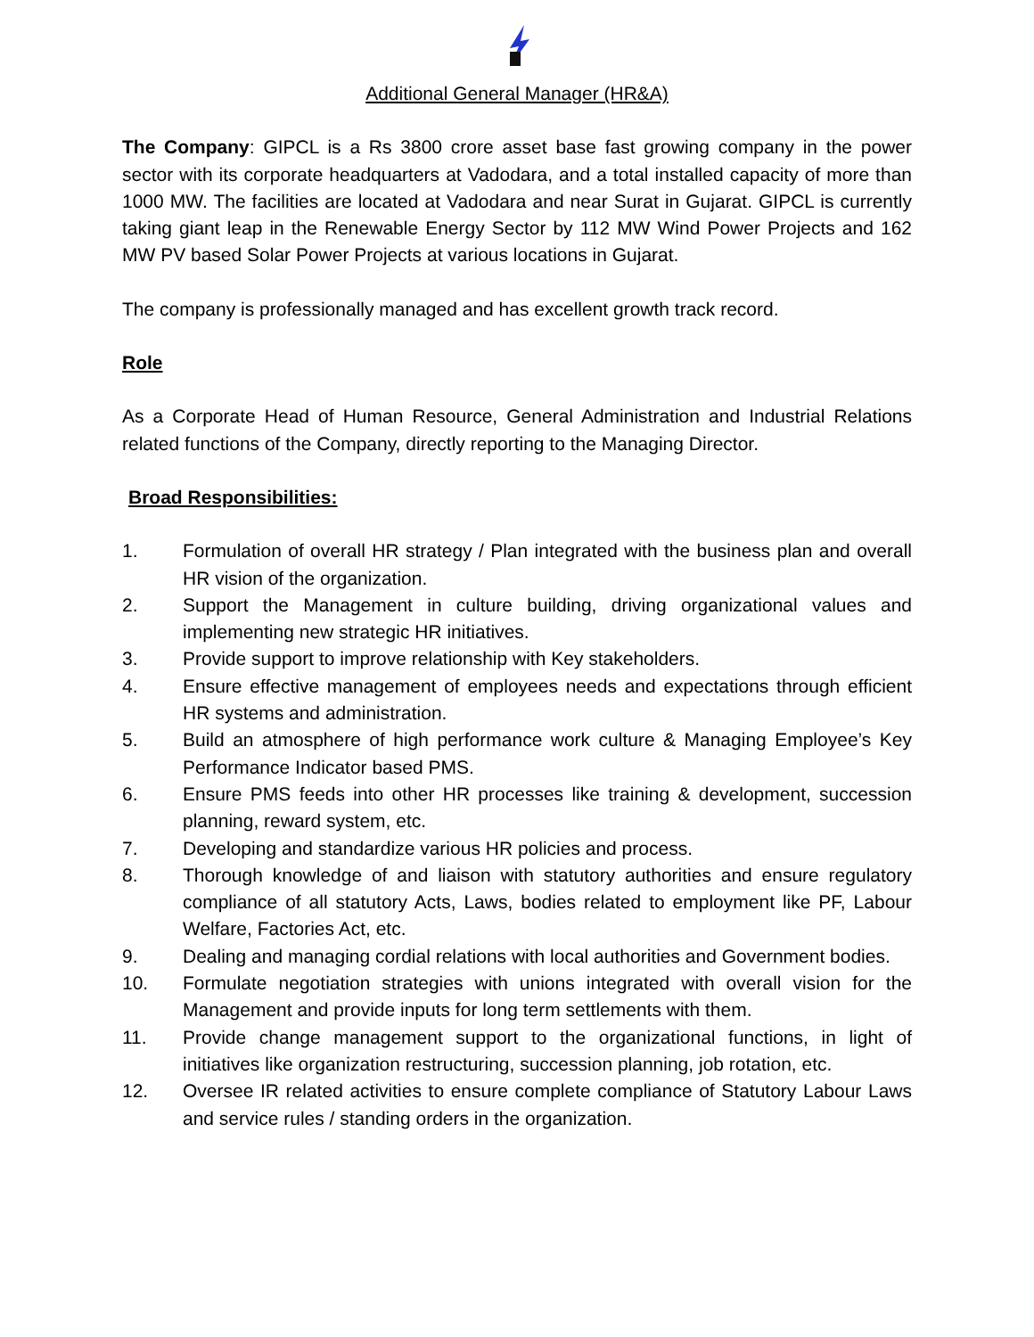Additional General Manager (HR&A)
The Company: GIPCL is a Rs 3800 crore asset base fast growing company in the power sector with its corporate headquarters at Vadodara, and a total installed capacity of more than 1000 MW. The facilities are located at Vadodara and near Surat in Gujarat. GIPCL is currently taking giant leap in the Renewable Energy Sector by 112 MW Wind Power Projects and 162 MW PV based Solar Power Projects at various locations in Gujarat.
The company is professionally managed and has excellent growth track record.
Role
As a Corporate Head of Human Resource, General Administration and Industrial Relations related functions of the Company, directly reporting to the Managing Director.
Broad Responsibilities:
1. Formulation of overall HR strategy / Plan integrated with the business plan and overall HR vision of the organization.
2. Support the Management in culture building, driving organizational values and implementing new strategic HR initiatives.
3. Provide support to improve relationship with Key stakeholders.
4. Ensure effective management of employees needs and expectations through efficient HR systems and administration.
5. Build an atmosphere of high performance work culture & Managing Employee’s Key Performance Indicator based PMS.
6. Ensure PMS feeds into other HR processes like training & development, succession planning, reward system, etc.
7. Developing and standardize various HR policies and process.
8. Thorough knowledge of and liaison with statutory authorities and ensure regulatory compliance of all statutory Acts, Laws, bodies related to employment like PF, Labour Welfare, Factories Act, etc.
9. Dealing and managing cordial relations with local authorities and Government bodies.
10. Formulate negotiation strategies with unions integrated with overall vision for the Management and provide inputs for long term settlements with them.
11. Provide change management support to the organizational functions, in light of initiatives like organization restructuring, succession planning, job rotation, etc.
12. Oversee IR related activities to ensure complete compliance of Statutory Labour Laws and service rules / standing orders in the organization.